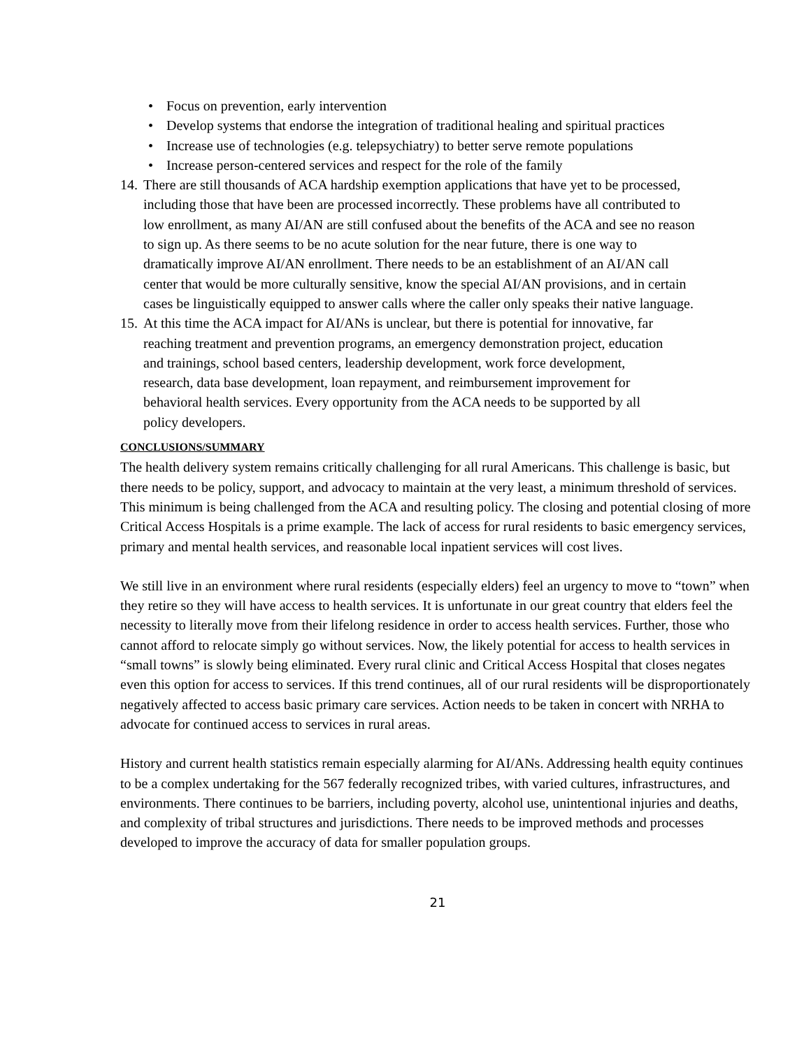• Focus on prevention, early intervention
• Develop systems that endorse the integration of traditional healing and spiritual practices
• Increase use of technologies (e.g. telepsychiatry) to better serve remote populations
• Increase person-centered services and respect for the role of the family
14.
There are still thousands of ACA hardship exemption applications that have yet to be processed, including those that have been are processed incorrectly. These problems have all contributed to low enrollment, as many AI/AN are still confused about the benefits of the ACA and see no reason to sign up. As there seems to be no acute solution for the near future, there is one way to dramatically improve AI/AN enrollment. There needs to be an establishment of an AI/AN call center that would be more culturally sensitive, know the special AI/AN provisions, and in certain cases be linguistically equipped to answer calls where the caller only speaks their native language.
15.
At this time the ACA impact for AI/ANs is unclear, but there is potential for innovative, far reaching treatment and prevention programs, an emergency demonstration project, education and trainings, school based centers, leadership development, work force development, research, data base development, loan repayment, and reimbursement improvement for behavioral health services. Every opportunity from the ACA needs to be supported by all policy developers.
CONCLUSIONS/SUMMARY
The health delivery system remains critically challenging for all rural Americans. This challenge is basic, but there needs to be policy, support, and advocacy to maintain at the very least, a minimum threshold of services. This minimum is being challenged from the ACA and resulting policy. The closing and potential closing of more Critical Access Hospitals is a prime example. The lack of access for rural residents to basic emergency services, primary and mental health services, and reasonable local inpatient services will cost lives.
We still live in an environment where rural residents (especially elders) feel an urgency to move to “town” when they retire so they will have access to health services. It is unfortunate in our great country that elders feel the necessity to literally move from their lifelong residence in order to access health services. Further, those who cannot afford to relocate simply go without services. Now, the likely potential for access to health services in “small towns” is slowly being eliminated. Every rural clinic and Critical Access Hospital that closes negates even this option for access to services. If this trend continues, all of our rural residents will be disproportionately negatively affected to access basic primary care services. Action needs to be taken in concert with NRHA to advocate for continued access to services in rural areas.
History and current health statistics remain especially alarming for AI/ANs. Addressing health equity continues to be a complex undertaking for the 567 federally recognized tribes, with varied cultures, infrastructures, and environments. There continues to be barriers, including poverty, alcohol use, unintentional injuries and deaths, and complexity of tribal structures and jurisdictions. There needs to be improved methods and processes developed to improve the accuracy of data for smaller population groups.
21